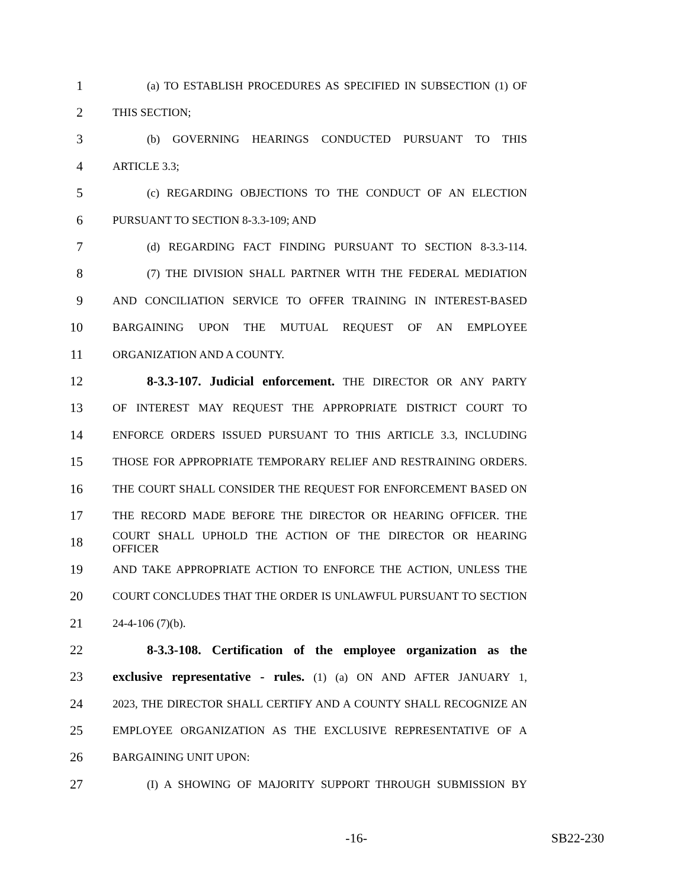1 (a) TO ESTABLISH PROCEDURES AS SPECIFIED IN SUBSECTION (1) OF
2 THIS SECTION;
3 (b) GOVERNING HEARINGS CONDUCTED PURSUANT TO THIS
4 ARTICLE 3.3;
5 (c) REGARDING OBJECTIONS TO THE CONDUCT OF AN ELECTION
6 PURSUANT TO SECTION 8-3.3-109; AND
7 (d) REGARDING FACT FINDING PURSUANT TO SECTION 8-3.3-114.
8 (7) THE DIVISION SHALL PARTNER WITH THE FEDERAL MEDIATION
9 AND CONCILIATION SERVICE TO OFFER TRAINING IN INTEREST-BASED
10 BARGAINING UPON THE MUTUAL REQUEST OF AN EMPLOYEE
11 ORGANIZATION AND A COUNTY.
12 8-3.3-107. Judicial enforcement. THE DIRECTOR OR ANY PARTY
13 OF INTEREST MAY REQUEST THE APPROPRIATE DISTRICT COURT TO
14 ENFORCE ORDERS ISSUED PURSUANT TO THIS ARTICLE 3.3, INCLUDING
15 THOSE FOR APPROPRIATE TEMPORARY RELIEF AND RESTRAINING ORDERS.
16 THE COURT SHALL CONSIDER THE REQUEST FOR ENFORCEMENT BASED ON
17 THE RECORD MADE BEFORE THE DIRECTOR OR HEARING OFFICER. THE
18 COURT SHALL UPHOLD THE ACTION OF THE DIRECTOR OR HEARING OFFICER
19 AND TAKE APPROPRIATE ACTION TO ENFORCE THE ACTION, UNLESS THE
20 COURT CONCLUDES THAT THE ORDER IS UNLAWFUL PURSUANT TO SECTION
21 24-4-106 (7)(b).
22 8-3.3-108. Certification of the employee organization as the
23 exclusive representative - rules. (1) (a) ON AND AFTER JANUARY 1,
24 2023, THE DIRECTOR SHALL CERTIFY AND A COUNTY SHALL RECOGNIZE AN
25 EMPLOYEE ORGANIZATION AS THE EXCLUSIVE REPRESENTATIVE OF A
26 BARGAINING UNIT UPON:
27 (I) A SHOWING OF MAJORITY SUPPORT THROUGH SUBMISSION BY
-16- SB22-230